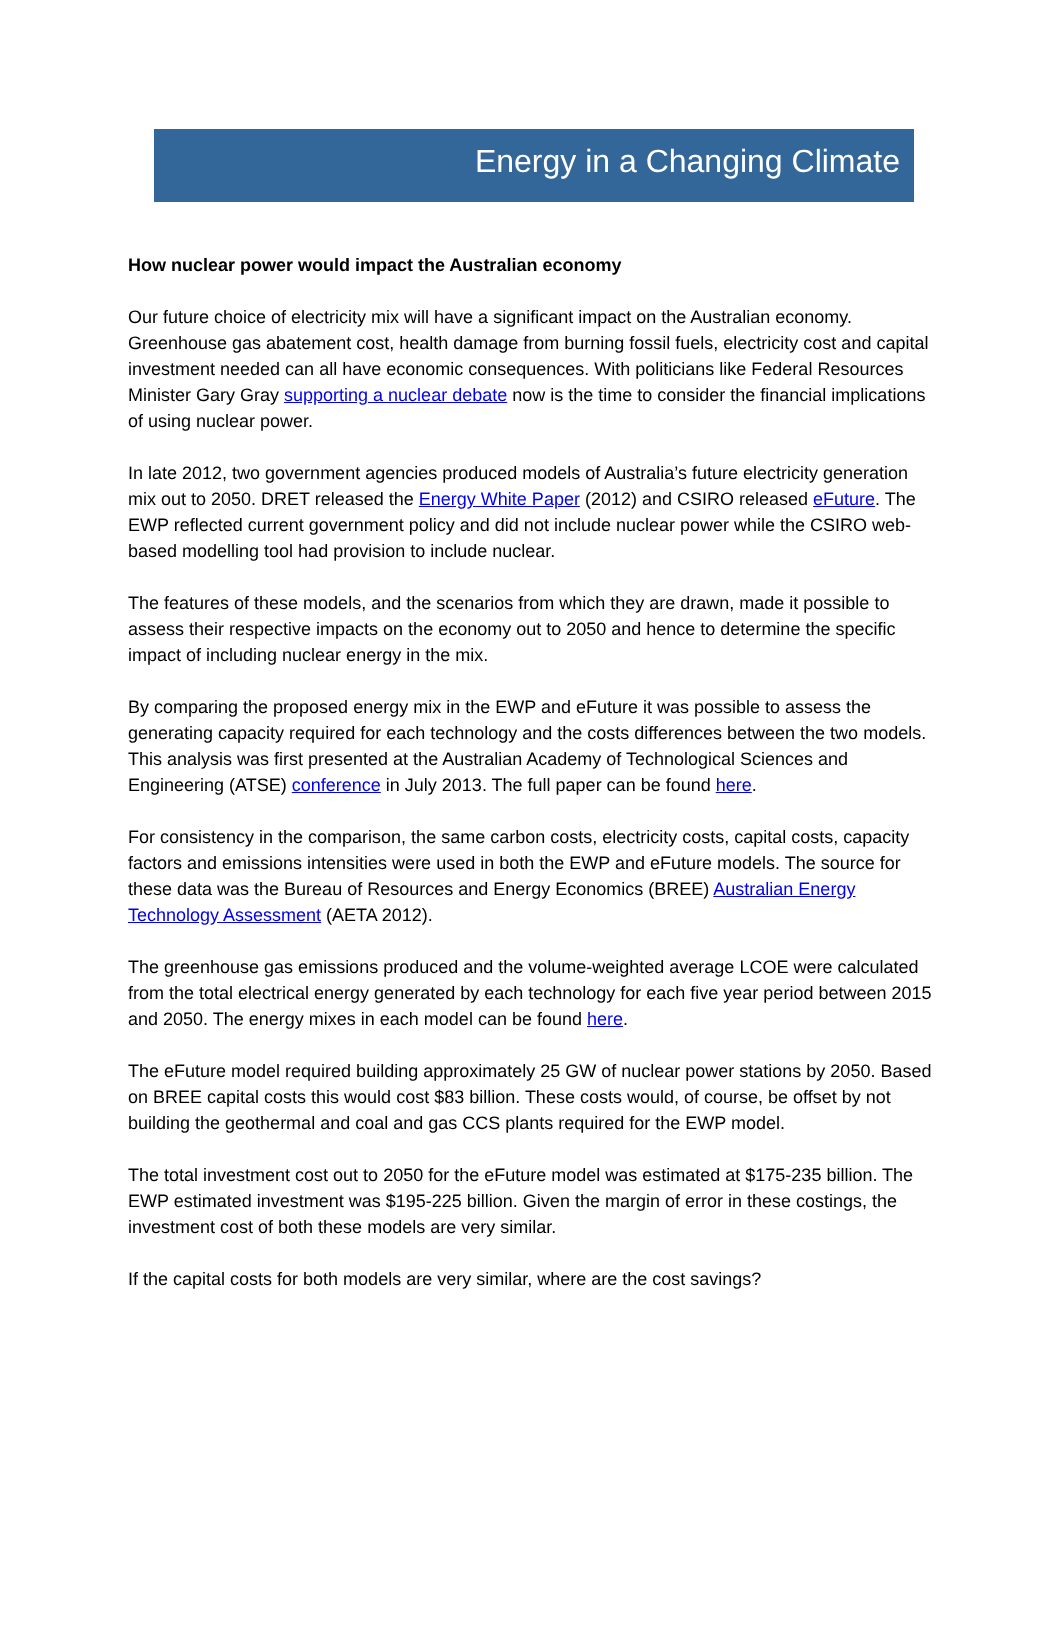Energy in a Changing Climate
How nuclear power would impact the Australian economy
Our future choice of electricity mix will have a significant impact on the Australian economy. Greenhouse gas abatement cost, health damage from burning fossil fuels, electricity cost and capital investment needed can all have economic consequences. With politicians like Federal Resources Minister Gary Gray supporting a nuclear debate now is the time to consider the financial implications of using nuclear power.
In late 2012, two government agencies produced models of Australia’s future electricity generation mix out to 2050. DRET released the Energy White Paper (2012) and CSIRO released eFuture. The EWP reflected current government policy and did not include nuclear power while the CSIRO web-based modelling tool had provision to include nuclear.
The features of these models, and the scenarios from which they are drawn, made it possible to assess their respective impacts on the economy out to 2050 and hence to determine the specific impact of including nuclear energy in the mix.
By comparing the proposed energy mix in the EWP and eFuture it was possible to assess the generating capacity required for each technology and the costs differences between the two models. This analysis was first presented at the Australian Academy of Technological Sciences and Engineering (ATSE) conference in July 2013. The full paper can be found here.
For consistency in the comparison, the same carbon costs, electricity costs, capital costs, capacity factors and emissions intensities were used in both the EWP and eFuture models. The source for these data was the Bureau of Resources and Energy Economics (BREE) Australian Energy Technology Assessment (AETA 2012).
The greenhouse gas emissions produced and the volume-weighted average LCOE were calculated from the total electrical energy generated by each technology for each five year period between 2015 and 2050. The energy mixes in each model can be found here.
The eFuture model required building approximately 25 GW of nuclear power stations by 2050. Based on BREE capital costs this would cost $83 billion. These costs would, of course, be offset by not building the geothermal and coal and gas CCS plants required for the EWP model.
The total investment cost out to 2050 for the eFuture model was estimated at $175-235 billion. The EWP estimated investment was $195-225 billion. Given the margin of error in these costings, the investment cost of both these models are very similar.
If the capital costs for both models are very similar, where are the cost savings?